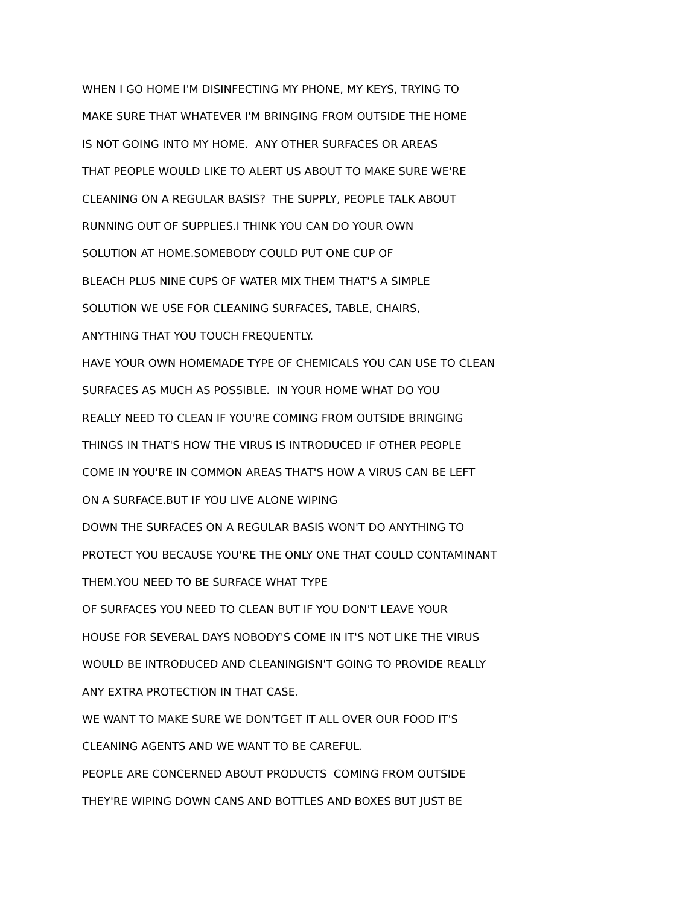WHEN I GO HOME I'M DISINFECTING MY PHONE, MY KEYS, TRYING TO
MAKE SURE THAT WHATEVER I'M BRINGING FROM OUTSIDE THE HOME
IS NOT GOING INTO MY HOME. ANY OTHER SURFACES OR AREAS
THAT PEOPLE WOULD LIKE TO ALERT US ABOUT TO MAKE SURE WE'RE
CLEANING ON A REGULAR BASIS? THE SUPPLY, PEOPLE TALK ABOUT
RUNNING OUT OF SUPPLIES.I THINK YOU CAN DO YOUR OWN
SOLUTION AT HOME.SOMEBODY COULD PUT ONE CUP OF
BLEACH PLUS NINE CUPS OF WATER MIX THEM THAT'S A SIMPLE
SOLUTION WE USE FOR CLEANING SURFACES, TABLE, CHAIRS,
ANYTHING THAT YOU TOUCH FREQUENTLY.
HAVE YOUR OWN HOMEMADE TYPE OF CHEMICALS YOU CAN USE TO CLEAN
SURFACES AS MUCH AS POSSIBLE. IN YOUR HOME WHAT DO YOU
REALLY NEED TO CLEAN IF YOU'RE COMING FROM OUTSIDE BRINGING
THINGS IN THAT'S HOW THE VIRUS IS INTRODUCED IF OTHER PEOPLE
COME IN YOU'RE IN COMMON AREAS THAT'S HOW A VIRUS CAN BE LEFT
ON A SURFACE.BUT IF YOU LIVE ALONE WIPING
DOWN THE SURFACES ON A REGULAR BASIS WON'T DO ANYTHING TO
PROTECT YOU BECAUSE YOU'RE THE ONLY ONE THAT COULD CONTAMINANT
THEM.YOU NEED TO BE SURFACE WHAT TYPE
OF SURFACES YOU NEED TO CLEAN BUT IF YOU DON'T LEAVE YOUR
HOUSE FOR SEVERAL DAYS NOBODY'S COME IN IT'S NOT LIKE THE VIRUS
WOULD BE INTRODUCED AND CLEANINGISN'T GOING TO PROVIDE REALLY
ANY EXTRA PROTECTION IN THAT CASE.
WE WANT TO MAKE SURE WE DON'TGET IT ALL OVER OUR FOOD IT'S
CLEANING AGENTS AND WE WANT TO BE CAREFUL.
PEOPLE ARE CONCERNED ABOUT PRODUCTS COMING FROM OUTSIDE
THEY'RE WIPING DOWN CANS AND BOTTLES AND BOXES BUT JUST BE